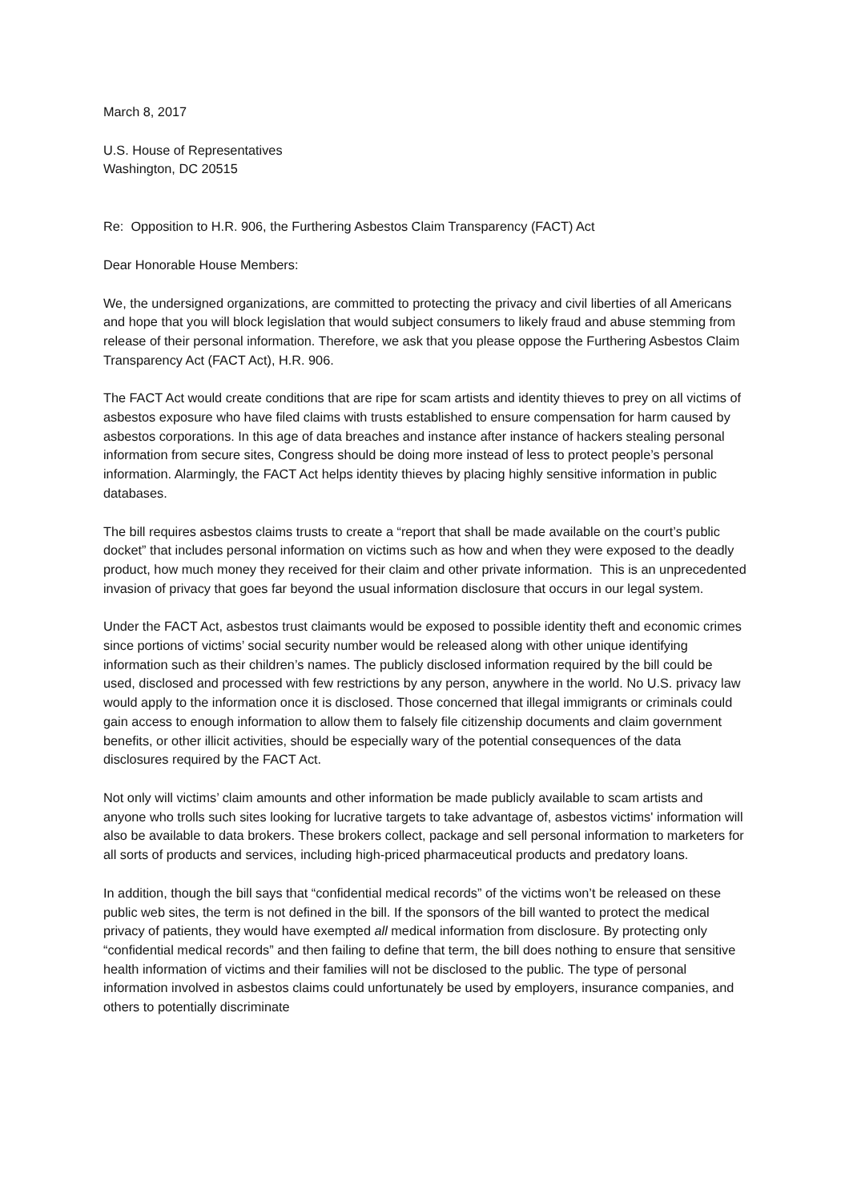March 8, 2017
U.S. House of Representatives
Washington, DC 20515
Re: Opposition to H.R. 906, the Furthering Asbestos Claim Transparency (FACT) Act
Dear Honorable House Members:
We, the undersigned organizations, are committed to protecting the privacy and civil liberties of all Americans and hope that you will block legislation that would subject consumers to likely fraud and abuse stemming from release of their personal information. Therefore, we ask that you please oppose the Furthering Asbestos Claim Transparency Act (FACT Act), H.R. 906.
The FACT Act would create conditions that are ripe for scam artists and identity thieves to prey on all victims of asbestos exposure who have filed claims with trusts established to ensure compensation for harm caused by asbestos corporations. In this age of data breaches and instance after instance of hackers stealing personal information from secure sites, Congress should be doing more instead of less to protect people’s personal information. Alarmingly, the FACT Act helps identity thieves by placing highly sensitive information in public databases.
The bill requires asbestos claims trusts to create a “report that shall be made available on the court’s public docket” that includes personal information on victims such as how and when they were exposed to the deadly product, how much money they received for their claim and other private information. This is an unprecedented invasion of privacy that goes far beyond the usual information disclosure that occurs in our legal system.
Under the FACT Act, asbestos trust claimants would be exposed to possible identity theft and economic crimes since portions of victims’ social security number would be released along with other unique identifying information such as their children’s names. The publicly disclosed information required by the bill could be used, disclosed and processed with few restrictions by any person, anywhere in the world. No U.S. privacy law would apply to the information once it is disclosed. Those concerned that illegal immigrants or criminals could gain access to enough information to allow them to falsely file citizenship documents and claim government benefits, or other illicit activities, should be especially wary of the potential consequences of the data disclosures required by the FACT Act.
Not only will victims’ claim amounts and other information be made publicly available to scam artists and anyone who trolls such sites looking for lucrative targets to take advantage of, asbestos victims' information will also be available to data brokers. These brokers collect, package and sell personal information to marketers for all sorts of products and services, including high-priced pharmaceutical products and predatory loans.
In addition, though the bill says that “confidential medical records” of the victims won’t be released on these public web sites, the term is not defined in the bill. If the sponsors of the bill wanted to protect the medical privacy of patients, they would have exempted all medical information from disclosure. By protecting only “confidential medical records” and then failing to define that term, the bill does nothing to ensure that sensitive health information of victims and their families will not be disclosed to the public. The type of personal information involved in asbestos claims could unfortunately be used by employers, insurance companies, and others to potentially discriminate